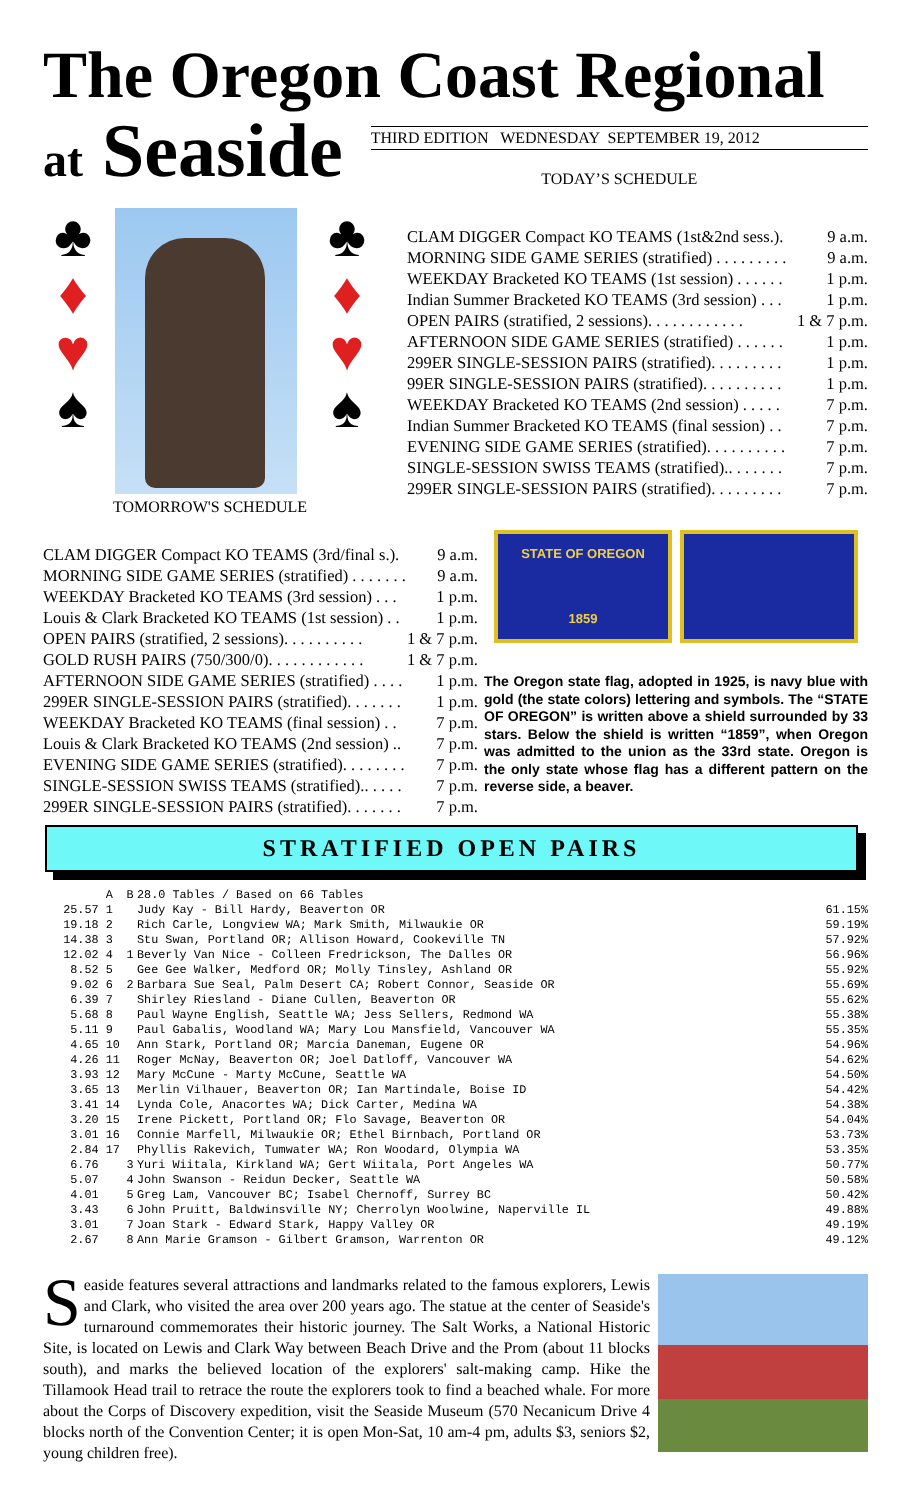The Oregon Coast Regional
at Seaside
THIRD EDITION WEDNESDAY SEPTEMBER 19, 2012
TODAY’S SCHEDULE
♣
♦
♥
♠
♣
♦
♥
♠
TOMORROW'S SCHEDULE
CLAM DIGGER Compact KO TEAMS (1st&2nd sess.). 9 a.m.
MORNING SIDE GAME SERIES (stratified) . . . . . . . . . 9 a.m.
WEEKDAY Bracketed KO TEAMS (1st session) . . . . . . 1 p.m.
Indian Summer Bracketed KO TEAMS (3rd session) . . . 1 p.m.
OPEN PAIRS (stratified, 2 sessions). . . . . . . . . . . . 1 & 7 p.m.
AFTERNOON SIDE GAME SERIES (stratified) . . . . . . 1 p.m.
299ER SINGLE-SESSION PAIRS (stratified). . . . . . . . . 1 p.m.
99ER SINGLE-SESSION PAIRS (stratified). . . . . . . . . . 1 p.m.
WEEKDAY Bracketed KO TEAMS (2nd session) . . . . . 7 p.m.
Indian Summer Bracketed KO TEAMS (final session) . . 7 p.m.
EVENING SIDE GAME SERIES (stratified). . . . . . . . . . 7 p.m.
SINGLE-SESSION SWISS TEAMS (stratified).. . . . . . . 7 p.m.
299ER SINGLE-SESSION PAIRS (stratified). . . . . . . . . 7 p.m.
CLAM DIGGER Compact KO TEAMS (3rd/final s.). 9 a.m.
MORNING SIDE GAME SERIES (stratified) . . . . . . . 9 a.m.
WEEKDAY Bracketed KO TEAMS (3rd session) . . . 1 p.m.
Louis & Clark Bracketed KO TEAMS (1st session) . . 1 p.m.
OPEN PAIRS (stratified, 2 sessions). . . . . . . . . . 1 & 7 p.m.
GOLD RUSH PAIRS (750/300/0). . . . . . . . . . . . 1 & 7 p.m.
AFTERNOON SIDE GAME SERIES (stratified) . . . . 1 p.m.
299ER SINGLE-SESSION PAIRS (stratified). . . . . . . 1 p.m.
WEEKDAY Bracketed KO TEAMS (final session) . . 7 p.m.
Louis & Clark Bracketed KO TEAMS (2nd session) .. 7 p.m.
EVENING SIDE GAME SERIES (stratified). . . . . . . . 7 p.m.
SINGLE-SESSION SWISS TEAMS (stratified).. . . . . 7 p.m.
299ER SINGLE-SESSION PAIRS (stratified). . . . . . . 7 p.m.
STATE OF OREGON
1859
The Oregon state flag, adopted in 1925, is navy blue with gold (the state colors) lettering and symbols. The “STATE OF OREGON” is written above a shield surrounded by 33 stars. Below the shield is written “1859”, when Oregon was admitted to the union as the 33rd state. Oregon is the only state whose flag has a different pattern on the reverse side, a beaver.
STRATIFIED OPEN PAIRS
| | A | B | 28.0 Tables / Based on 66 Tables | |
| --- | --- | --- | --- | --- |
| 25.57 | 1 | | Judy Kay - Bill Hardy, Beaverton OR | 61.15% |
| 19.18 | 2 | | Rich Carle, Longview WA; Mark Smith, Milwaukie OR | 59.19% |
| 14.38 | 3 | | Stu Swan, Portland OR; Allison Howard, Cookeville TN | 57.92% |
| 12.02 | 4 | 1 | Beverly Van Nice - Colleen Fredrickson, The Dalles OR | 56.96% |
| 8.52 | 5 | | Gee Gee Walker, Medford OR; Molly Tinsley, Ashland OR | 55.92% |
| 9.02 | 6 | 2 | Barbara Sue Seal, Palm Desert CA; Robert Connor, Seaside OR | 55.69% |
| 6.39 | 7 | | Shirley Riesland - Diane Cullen, Beaverton OR | 55.62% |
| 5.68 | 8 | | Paul Wayne English, Seattle WA; Jess Sellers, Redmond WA | 55.38% |
| 5.11 | 9 | | Paul Gabalis, Woodland WA; Mary Lou Mansfield, Vancouver WA | 55.35% |
| 4.65 | 10 | | Ann Stark, Portland OR; Marcia Daneman, Eugene OR | 54.96% |
| 4.26 | 11 | | Roger McNay, Beaverton OR; Joel Datloff, Vancouver WA | 54.62% |
| 3.93 | 12 | | Mary McCune - Marty McCune, Seattle WA | 54.50% |
| 3.65 | 13 | | Merlin Vilhauer, Beaverton OR; Ian Martindale, Boise ID | 54.42% |
| 3.41 | 14 | | Lynda Cole, Anacortes WA; Dick Carter, Medina WA | 54.38% |
| 3.20 | 15 | | Irene Pickett, Portland OR; Flo Savage, Beaverton OR | 54.04% |
| 3.01 | 16 | | Connie Marfell, Milwaukie OR; Ethel Birnbach, Portland OR | 53.73% |
| 2.84 | 17 | | Phyllis Rakevich, Tumwater WA; Ron Woodard, Olympia WA | 53.35% |
| 6.76 | | 3 | Yuri Wiitala, Kirkland WA; Gert Wiitala, Port Angeles WA | 50.77% |
| 5.07 | | 4 | John Swanson - Reidun Decker, Seattle WA | 50.58% |
| 4.01 | | 5 | Greg Lam, Vancouver BC; Isabel Chernoff, Surrey BC | 50.42% |
| 3.43 | | 6 | John Pruitt, Baldwinsville NY; Cherrolyn Woolwine, Naperville IL | 49.88% |
| 3.01 | | 7 | Joan Stark - Edward Stark, Happy Valley OR | 49.19% |
| 2.67 | | 8 | Ann Marie Gramson - Gilbert Gramson, Warrenton OR | 49.12% |
Seaside features several attractions and landmarks related to the famous explorers, Lewis and Clark, who visited the area over 200 years ago. The statue at the center of Seaside's turnaround commemorates their historic journey. The Salt Works, a National Historic Site, is located on Lewis and Clark Way between Beach Drive and the Prom (about 11 blocks south), and marks the believed location of the explorers' salt-making camp. Hike the Tillamook Head trail to retrace the route the explorers took to find a beached whale. For more about the Corps of Discovery expedition, visit the Seaside Museum (570 Necanicum Drive 4 blocks north of the Convention Center; it is open Mon-Sat, 10 am-4 pm, adults $3, seniors $2, young children free).